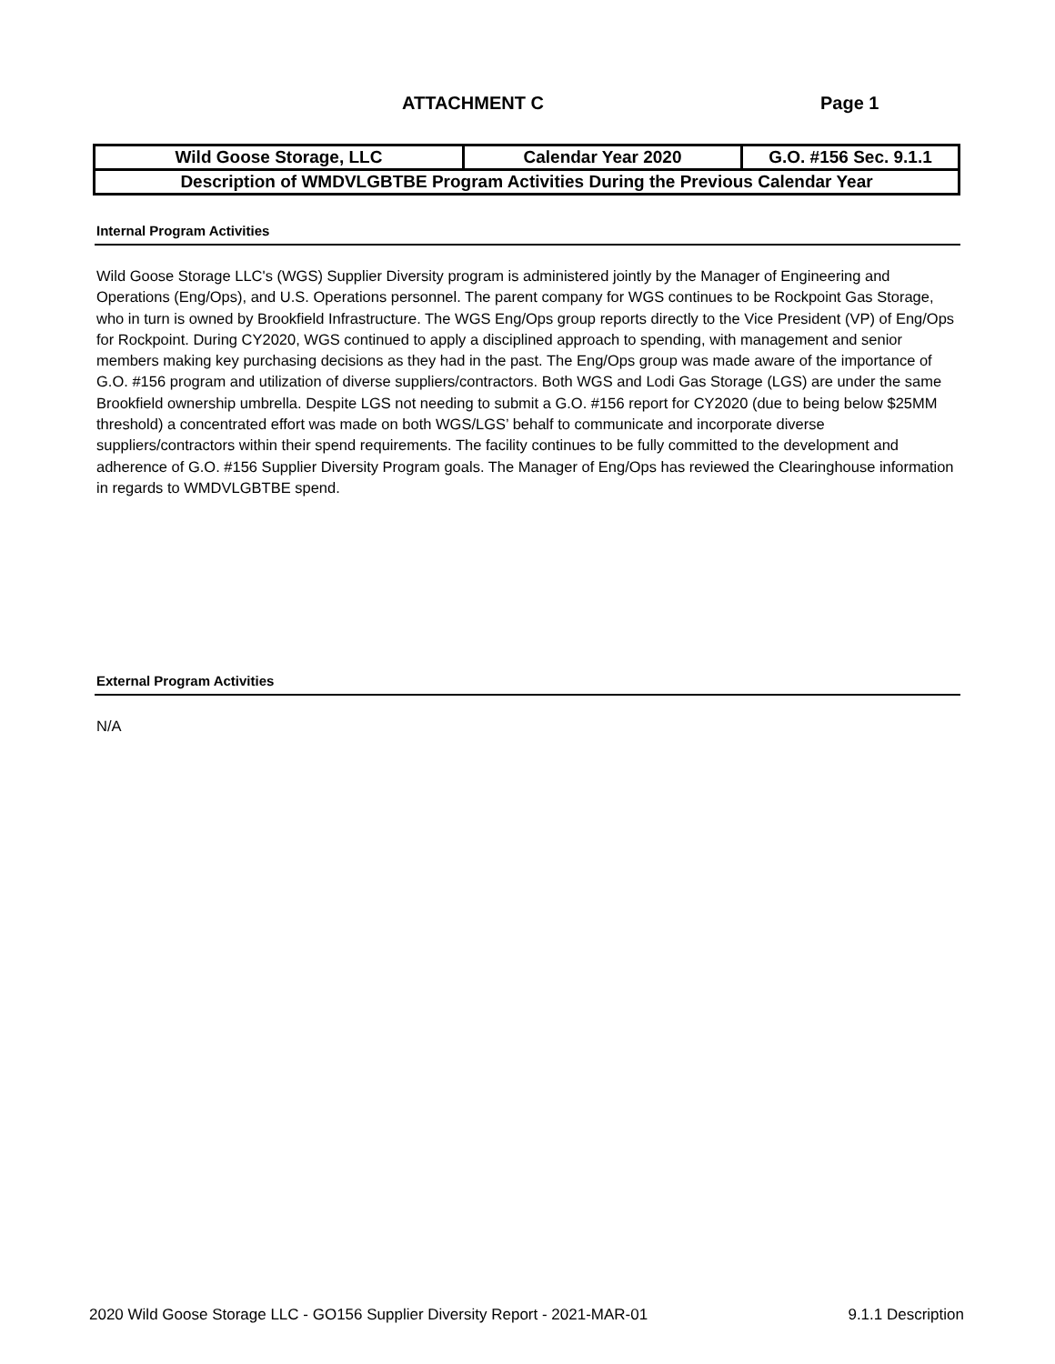ATTACHMENT C Page 1
| Wild Goose Storage, LLC | Calendar Year 2020 | G.O. #156 Sec. 9.1.1 |
| Description of WMDVLGBTBE Program Activities During the Previous Calendar Year | | |
Internal Program Activities
Wild Goose Storage LLC's (WGS) Supplier Diversity program is administered jointly by the Manager of Engineering and Operations (Eng/Ops), and U.S. Operations personnel. The parent company for WGS continues to be Rockpoint Gas Storage, who in turn is owned by Brookfield Infrastructure. The WGS Eng/Ops group reports directly to the Vice President (VP) of Eng/Ops for Rockpoint. During CY2020, WGS continued to apply a disciplined approach to spending, with management and senior members making key purchasing decisions as they had in the past. The Eng/Ops group was made aware of the importance of G.O. #156 program and utilization of diverse suppliers/contractors. Both WGS and Lodi Gas Storage (LGS) are under the same Brookfield ownership umbrella. Despite LGS not needing to submit a G.O. #156 report for CY2020 (due to being below $25MM threshold) a concentrated effort was made on both WGS/LGS’ behalf to communicate and incorporate diverse suppliers/contractors within their spend requirements. The facility continues to be fully committed to the development and adherence of G.O. #156 Supplier Diversity Program goals. The Manager of Eng/Ops has reviewed the Clearinghouse information in regards to WMDVLGBTBE spend.
External Program Activities
N/A
2020 Wild Goose Storage LLC - GO156 Supplier Diversity Report - 2021-MAR-01 9.1.1 Description